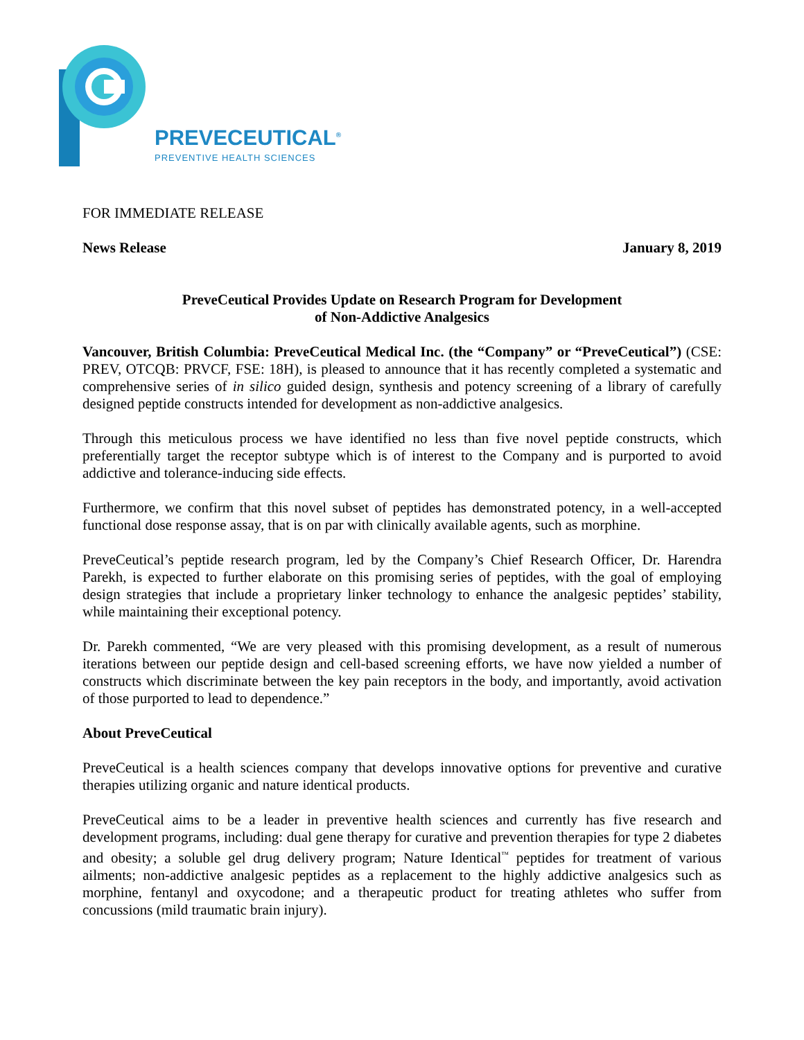PREVECEUTICAL<sup>®</sup>
PREVENTIVE HEALTH SCIENCES
FOR IMMEDIATE RELEASE
News Release January 8, 2019
PreveCeutical Provides Update on Research Program for Development
of Non-Addictive Analgesics
Vancouver, British Columbia: PreveCeutical Medical Inc. (the “Company” or “PreveCeutical”) (CSE: PREV, OTCQB: PRVCF, FSE: 18H), is pleased to announce that it has recently completed a systematic and comprehensive series of in silico guided design, synthesis and potency screening of a library of carefully designed peptide constructs intended for development as non-addictive analgesics.
Through this meticulous process we have identified no less than five novel peptide constructs, which preferentially target the receptor subtype which is of interest to the Company and is purported to avoid addictive and tolerance-inducing side effects.
Furthermore, we confirm that this novel subset of peptides has demonstrated potency, in a well-accepted functional dose response assay, that is on par with clinically available agents, such as morphine.
PreveCeutical’s peptide research program, led by the Company’s Chief Research Officer, Dr. Harendra Parekh, is expected to further elaborate on this promising series of peptides, with the goal of employing design strategies that include a proprietary linker technology to enhance the analgesic peptides’ stability, while maintaining their exceptional potency.
Dr. Parekh commented, “We are very pleased with this promising development, as a result of numerous iterations between our peptide design and cell-based screening efforts, we have now yielded a number of constructs which discriminate between the key pain receptors in the body, and importantly, avoid activation of those purported to lead to dependence.”
About PreveCeutical
PreveCeutical is a health sciences company that develops innovative options for preventive and curative therapies utilizing organic and nature identical products.
PreveCeutical aims to be a leader in preventive health sciences and currently has five research and development programs, including: dual gene therapy for curative and prevention therapies for type 2 diabetes and obesity; a soluble gel drug delivery program; Nature Identical<sup>™</sup> peptides for treatment of various ailments; non-addictive analgesic peptides as a replacement to the highly addictive analgesics such as morphine, fentanyl and oxycodone; and a therapeutic product for treating athletes who suffer from concussions (mild traumatic brain injury).